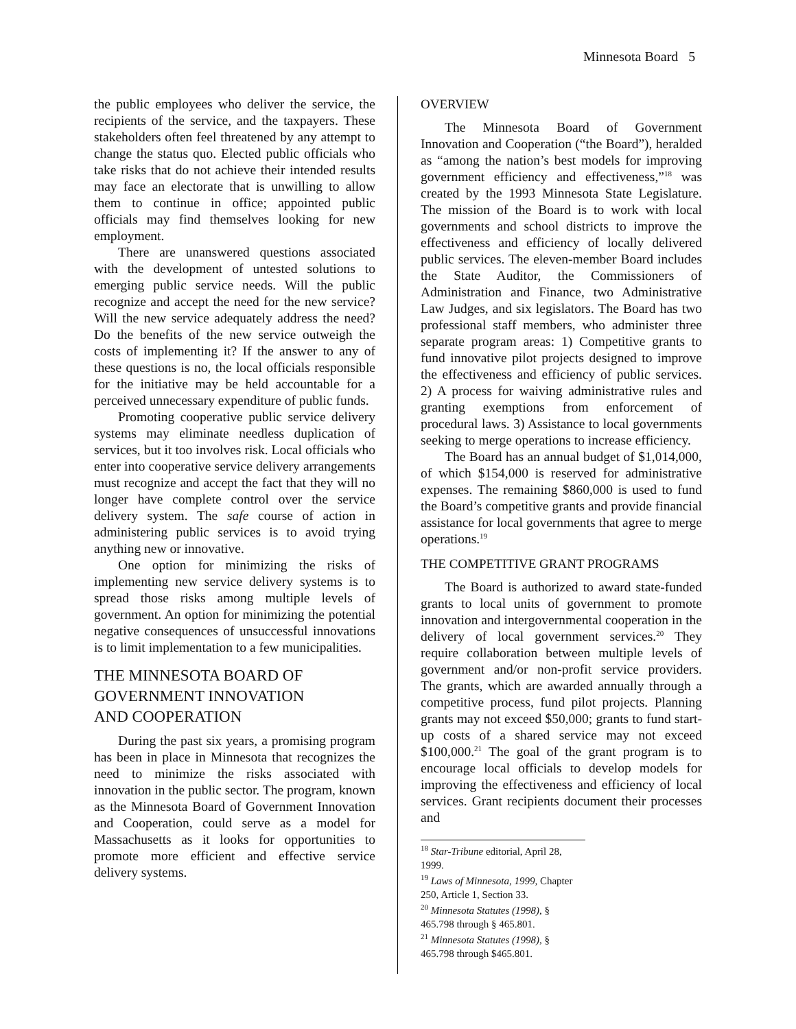Minnesota Board 5
the public employees who deliver the service, the recipients of the service, and the taxpayers. These stakeholders often feel threatened by any attempt to change the status quo. Elected public officials who take risks that do not achieve their intended results may face an electorate that is unwilling to allow them to continue in office; appointed public officials may find themselves looking for new employment.
There are unanswered questions associated with the development of untested solutions to emerging public service needs. Will the public recognize and accept the need for the new service? Will the new service adequately address the need? Do the benefits of the new service outweigh the costs of implementing it? If the answer to any of these questions is no, the local officials responsible for the initiative may be held accountable for a perceived unnecessary expenditure of public funds.
Promoting cooperative public service delivery systems may eliminate needless duplication of services, but it too involves risk. Local officials who enter into cooperative service delivery arrangements must recognize and accept the fact that they will no longer have complete control over the service delivery system. The safe course of action in administering public services is to avoid trying anything new or innovative.
One option for minimizing the risks of implementing new service delivery systems is to spread those risks among multiple levels of government. An option for minimizing the potential negative consequences of unsuccessful innovations is to limit implementation to a few municipalities.
THE MINNESOTA BOARD OF
GOVERNMENT INNOVATION
AND COOPERATION
During the past six years, a promising program has been in place in Minnesota that recognizes the need to minimize the risks associated with innovation in the public sector. The program, known as the Minnesota Board of Government Innovation and Cooperation, could serve as a model for Massachusetts as it looks for opportunities to promote more efficient and effective service delivery systems.
OVERVIEW
The Minnesota Board of Government Innovation and Cooperation (“the Board”), heralded as “among the nation’s best models for improving government efficiency and effectiveness,”<sup>18</sup> was created by the 1993 Minnesota State Legislature. The mission of the Board is to work with local governments and school districts to improve the effectiveness and efficiency of locally delivered public services. The eleven-member Board includes the State Auditor, the Commissioners of Administration and Finance, two Administrative Law Judges, and six legislators. The Board has two professional staff members, who administer three separate program areas: 1) Competitive grants to fund innovative pilot projects designed to improve the effectiveness and efficiency of public services. 2) A process for waiving administrative rules and granting exemptions from enforcement of procedural laws. 3) Assistance to local governments seeking to merge operations to increase efficiency.
The Board has an annual budget of $1,014,000, of which $154,000 is reserved for administrative expenses. The remaining $860,000 is used to fund the Board’s competitive grants and provide financial assistance for local governments that agree to merge operations.<sup>19</sup>
THE COMPETITIVE GRANT PROGRAMS
The Board is authorized to award state-funded grants to local units of government to promote innovation and intergovernmental cooperation in the delivery of local government services.<sup>20</sup> They require collaboration between multiple levels of government and/or non-profit service providers. The grants, which are awarded annually through a competitive process, fund pilot projects. Planning grants may not exceed $50,000; grants to fund start-up costs of a shared service may not exceed $100,000.<sup>21</sup> The goal of the grant program is to encourage local officials to develop models for improving the effectiveness and efficiency of local services. Grant recipients document their processes and
<sup>18</sup> Star-Tribune editorial, April 28, 1999.
<sup>19</sup> Laws of Minnesota, 1999, Chapter 250, Article 1, Section 33.
<sup>20</sup> Minnesota Statutes (1998), § 465.798 through § 465.801.
<sup>21</sup> Minnesota Statutes (1998), § 465.798 through $465.801.